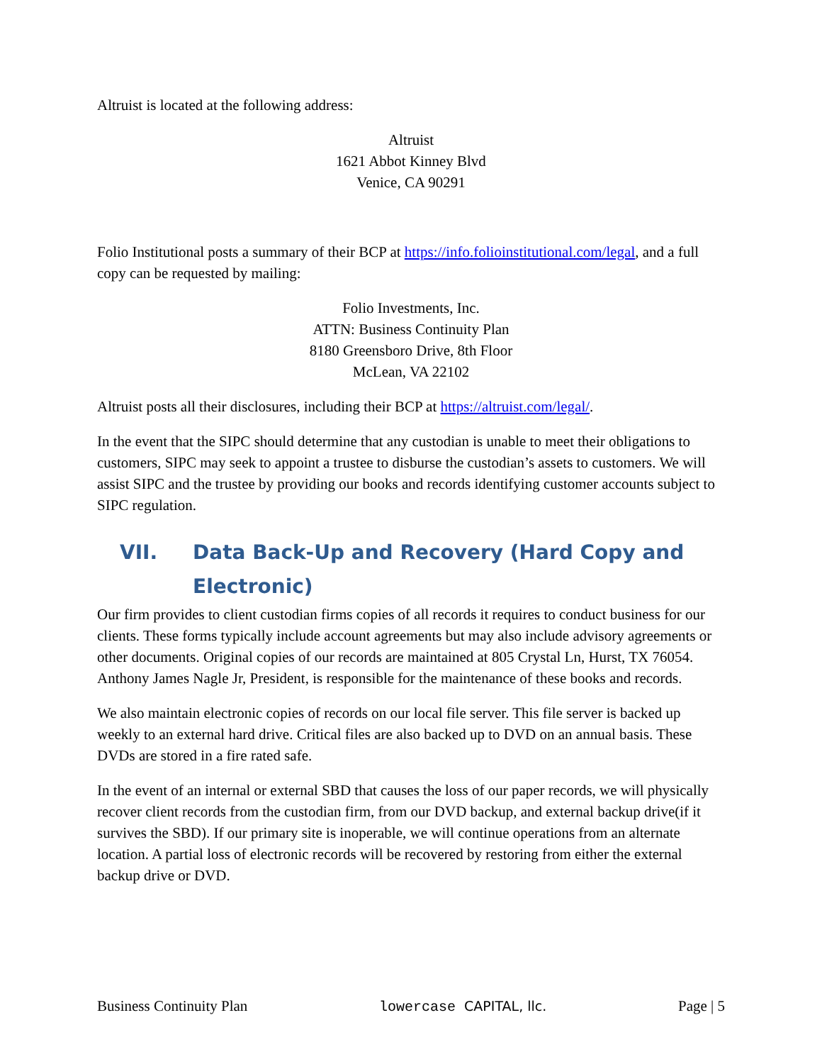Altruist is located at the following address:
Altruist
1621 Abbot Kinney Blvd
Venice, CA 90291
Folio Institutional posts a summary of their BCP at https://info.folioinstitutional.com/legal, and a full copy can be requested by mailing:
Folio Investments, Inc.
ATTN: Business Continuity Plan
8180 Greensboro Drive, 8th Floor
McLean, VA 22102
Altruist posts all their disclosures, including their BCP at https://altruist.com/legal/.
In the event that the SIPC should determine that any custodian is unable to meet their obligations to customers, SIPC may seek to appoint a trustee to disburse the custodian’s assets to customers. We will assist SIPC and the trustee by providing our books and records identifying customer accounts subject to SIPC regulation.
VII. Data Back-Up and Recovery (Hard Copy and Electronic)
Our firm provides to client custodian firms copies of all records it requires to conduct business for our clients. These forms typically include account agreements but may also include advisory agreements or other documents. Original copies of our records are maintained at 805 Crystal Ln, Hurst, TX 76054. Anthony James Nagle Jr, President, is responsible for the maintenance of these books and records.
We also maintain electronic copies of records on our local file server. This file server is backed up weekly to an external hard drive. Critical files are also backed up to DVD on an annual basis. These DVDs are stored in a fire rated safe.
In the event of an internal or external SBD that causes the loss of our paper records, we will physically recover client records from the custodian firm, from our DVD backup, and external backup drive(if it survives the SBD). If our primary site is inoperable, we will continue operations from an alternate location. A partial loss of electronic records will be recovered by restoring from either the external backup drive or DVD.
Business Continuity Plan lowercase CAPITAL, llc. Page | 5